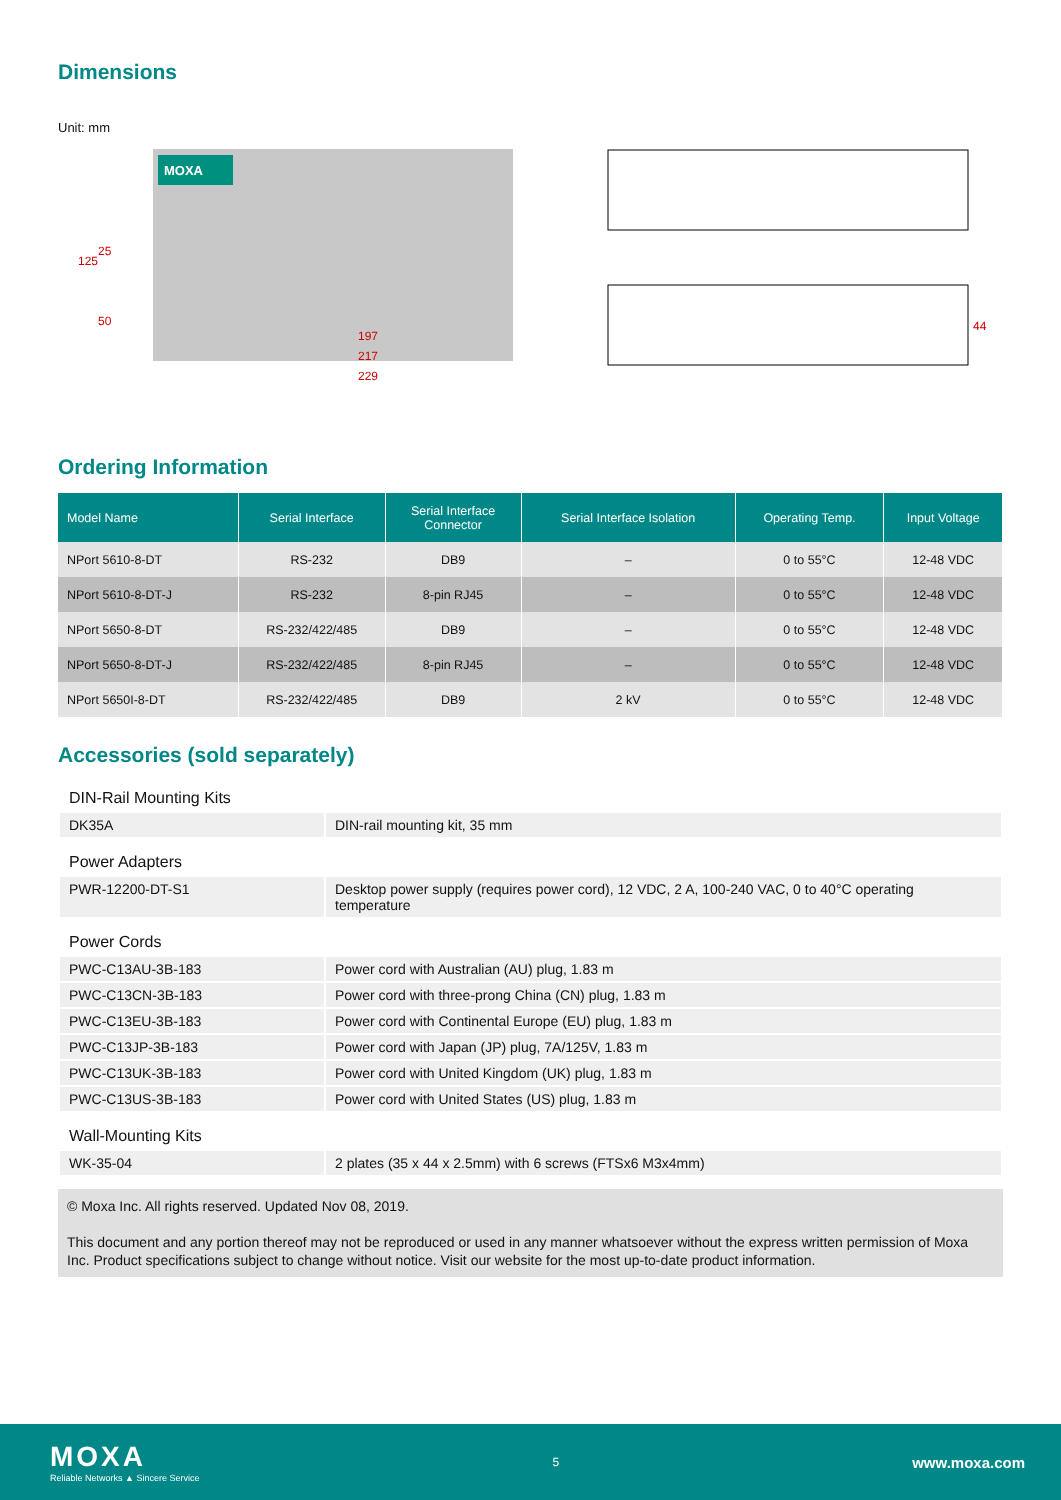Dimensions
Unit: mm
MOXA
197
217
229
125
25
50
44
Ordering Information
| Model Name | Serial Interface | Serial Interface Connector | Serial Interface Isolation | Operating Temp. | Input Voltage |
| --- | --- | --- | --- | --- | --- |
| NPort 5610-8-DT | RS-232 | DB9 | – | 0 to 55°C | 12-48 VDC |
| NPort 5610-8-DT-J | RS-232 | 8-pin RJ45 | – | 0 to 55°C | 12-48 VDC |
| NPort 5650-8-DT | RS-232/422/485 | DB9 | – | 0 to 55°C | 12-48 VDC |
| NPort 5650-8-DT-J | RS-232/422/485 | 8-pin RJ45 | – | 0 to 55°C | 12-48 VDC |
| NPort 5650I-8-DT | RS-232/422/485 | DB9 | 2 kV | 0 to 55°C | 12-48 VDC |
Accessories (sold separately)
| DIN-Rail Mounting Kits | |
| DK35A | DIN-rail mounting kit, 35 mm |
| Power Adapters | |
| PWR-12200-DT-S1 | Desktop power supply (requires power cord), 12 VDC, 2 A, 100-240 VAC, 0 to 40°C operating temperature |
| Power Cords | |
| PWC-C13AU-3B-183 | Power cord with Australian (AU) plug, 1.83 m |
| PWC-C13CN-3B-183 | Power cord with three-prong China (CN) plug, 1.83 m |
| PWC-C13EU-3B-183 | Power cord with Continental Europe (EU) plug, 1.83 m |
| PWC-C13JP-3B-183 | Power cord with Japan (JP) plug, 7A/125V, 1.83 m |
| PWC-C13UK-3B-183 | Power cord with United Kingdom (UK) plug, 1.83 m |
| PWC-C13US-3B-183 | Power cord with United States (US) plug, 1.83 m |
| Wall-Mounting Kits | |
| WK-35-04 | 2 plates (35 x 44 x 2.5mm) with 6 screws (FTSx6 M3x4mm) |
© Moxa Inc. All rights reserved. Updated Nov 08, 2019.
This document and any portion thereof may not be reproduced or used in any manner whatsoever without the express written permission of Moxa Inc. Product specifications subject to change without notice. Visit our website for the most up-to-date product information.
MOXA
Reliable Networks ▲ Sincere Service
5
www.moxa.com